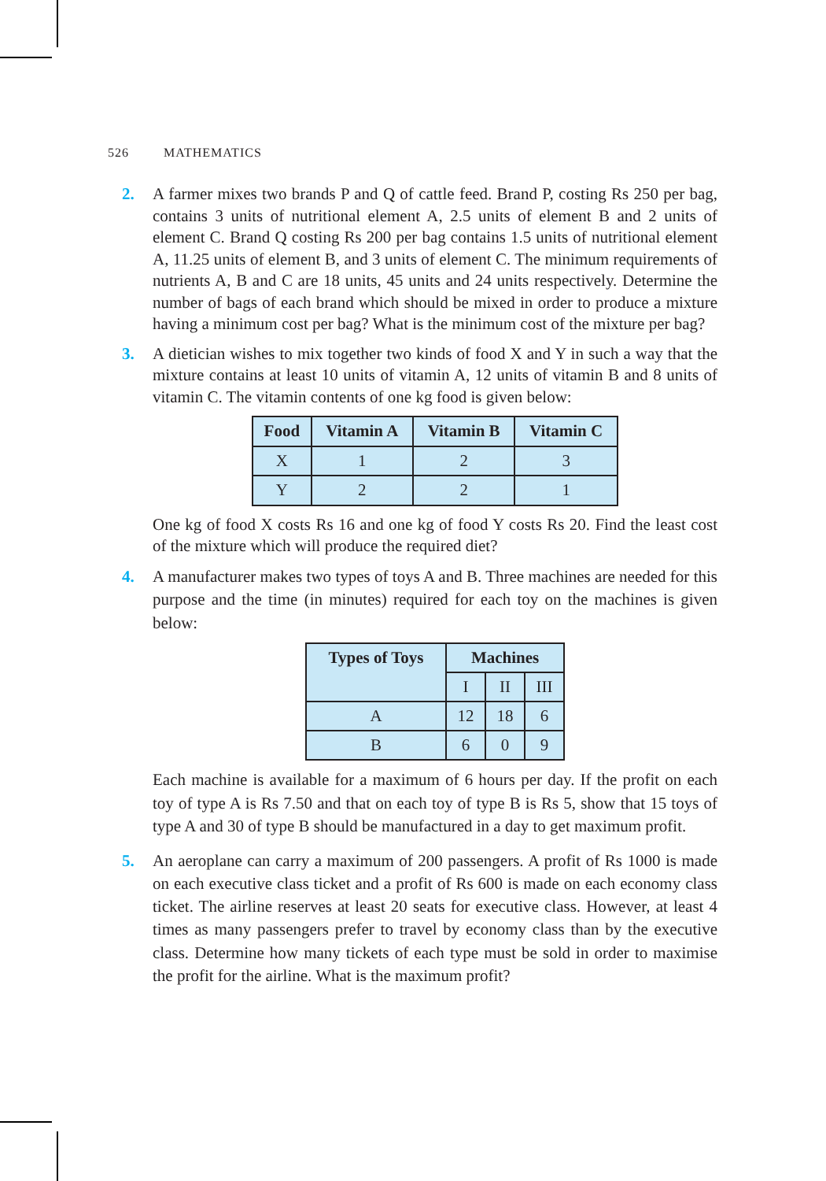526 MATHEMATICS
2. A farmer mixes two brands P and Q of cattle feed. Brand P, costing Rs 250 per bag, contains 3 units of nutritional element A, 2.5 units of element B and 2 units of element C. Brand Q costing Rs 200 per bag contains 1.5 units of nutritional element A, 11.25 units of element B, and 3 units of element C. The minimum requirements of nutrients A, B and C are 18 units, 45 units and 24 units respectively. Determine the number of bags of each brand which should be mixed in order to produce a mixture having a minimum cost per bag? What is the minimum cost of the mixture per bag?
3. A dietician wishes to mix together two kinds of food X and Y in such a way that the mixture contains at least 10 units of vitamin A, 12 units of vitamin B and 8 units of vitamin C. The vitamin contents of one kg food is given below:
| Food | Vitamin A | Vitamin B | Vitamin C |
| --- | --- | --- | --- |
| X | 1 | 2 | 3 |
| Y | 2 | 2 | 1 |
One kg of food X costs Rs 16 and one kg of food Y costs Rs 20. Find the least cost of the mixture which will produce the required diet?
4. A manufacturer makes two types of toys A and B. Three machines are needed for this purpose and the time (in minutes) required for each toy on the machines is given below:
| Types of Toys | Machines | | |
| --- | --- | --- | --- |
| | I | II | III |
| A | 12 | 18 | 6 |
| B | 6 | 0 | 9 |
Each machine is available for a maximum of 6 hours per day. If the profit on each toy of type A is Rs 7.50 and that on each toy of type B is Rs 5, show that 15 toys of type A and 30 of type B should be manufactured in a day to get maximum profit.
5. An aeroplane can carry a maximum of 200 passengers. A profit of Rs 1000 is made on each executive class ticket and a profit of Rs 600 is made on each economy class ticket. The airline reserves at least 20 seats for executive class. However, at least 4 times as many passengers prefer to travel by economy class than by the executive class. Determine how many tickets of each type must be sold in order to maximise the profit for the airline. What is the maximum profit?